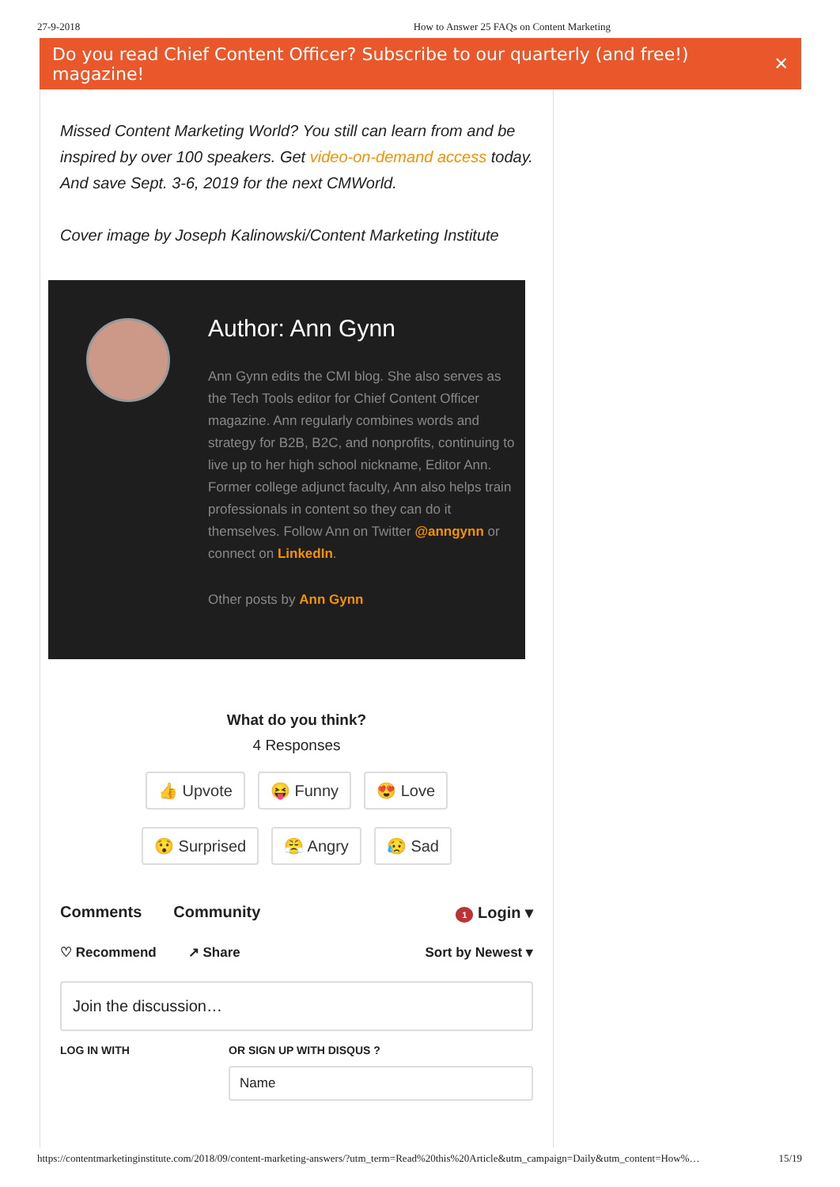27-9-2018 How to Answer 25 FAQs on Content Marketing
Do you read Chief Content Officer? Subscribe to our quarterly (and free!) magazine! ✕
Missed Content Marketing World? You still can learn from and be inspired by over 100 speakers. Get video-on-demand access today. And save Sept. 3-6, 2019 for the next CMWorld.
Cover image by Joseph Kalinowski/Content Marketing Institute
Author: Ann Gynn
Ann Gynn edits the CMI blog. She also serves as the Tech Tools editor for Chief Content Officer magazine. Ann regularly combines words and strategy for B2B, B2C, and nonprofits, continuing to live up to her high school nickname, Editor Ann. Former college adjunct faculty, Ann also helps train professionals in content so they can do it themselves. Follow Ann on Twitter @anngynn or connect on LinkedIn.
Other posts by Ann Gynn
What do you think?
4 Responses
👍 Upvote 😝 Funny 😍 Love
😯 Surprised 😤 Angry 😥 Sad
Comments Community 1 Login ▾
♡ Recommend ↗ Share Sort by Newest ▾
Join the discussion…
LOG IN WITH OR SIGN UP WITH DISQUS ?
Name
https://contentmarketinginstitute.com/2018/09/content-marketing-answers/?utm_term=Read%20this%20Article&utm_campaign=Daily&utm_content=How%… 15/19